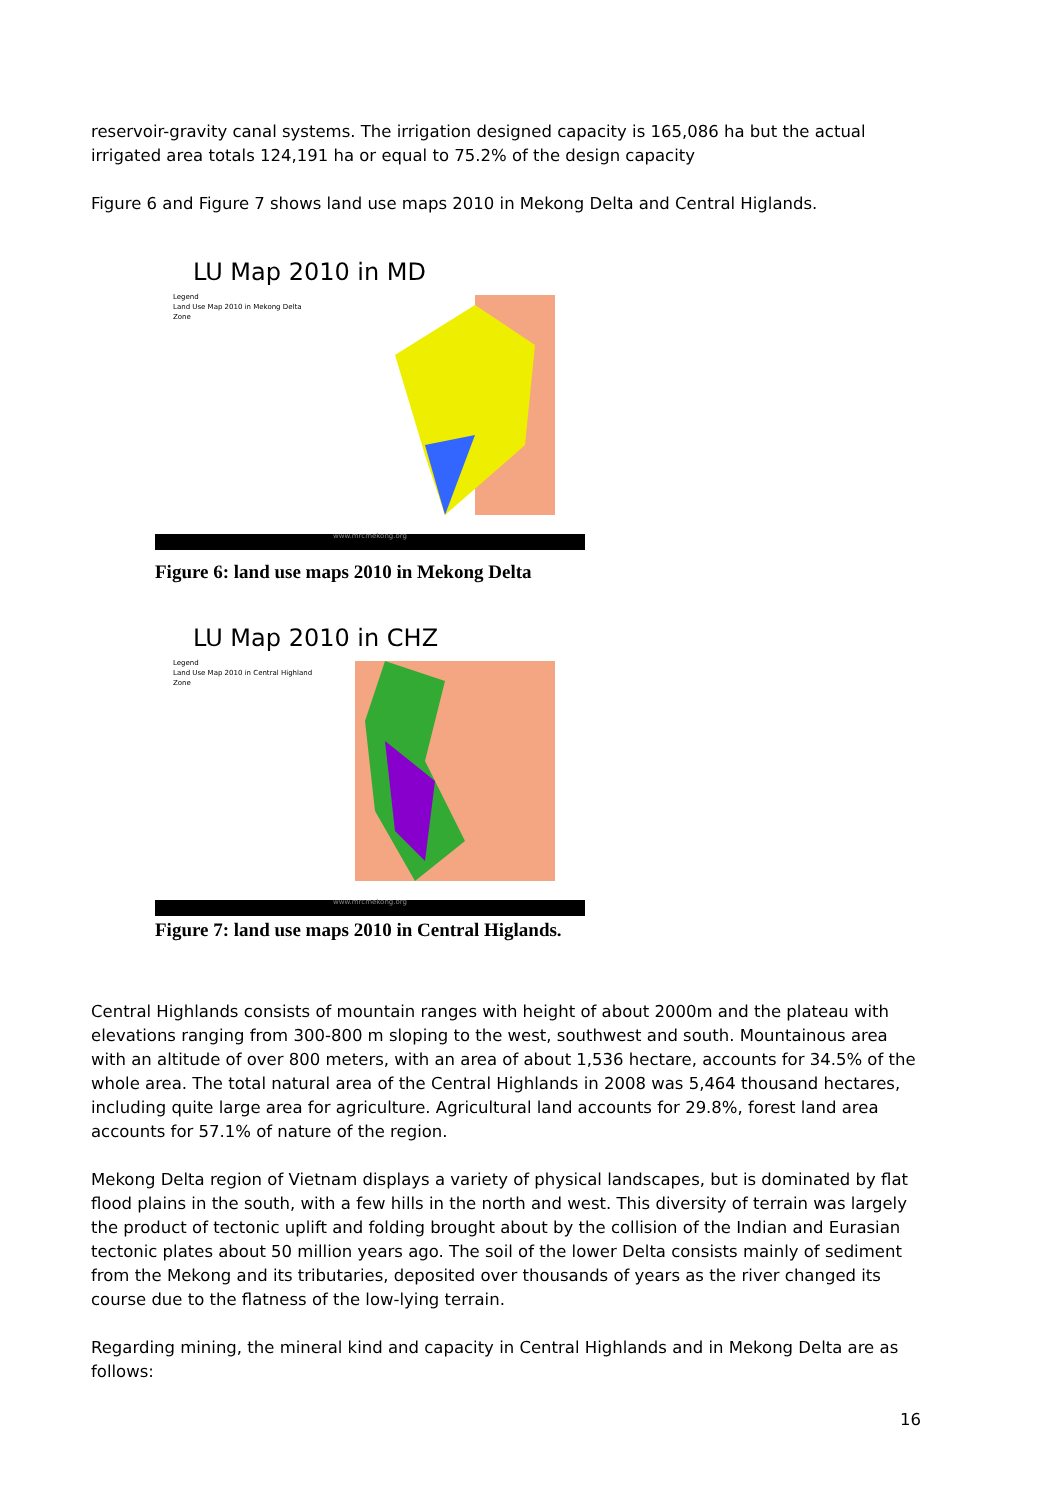reservoir-gravity canal systems. The irrigation designed capacity is 165,086 ha but the actual irrigated area totals 124,191 ha or equal to 75.2% of the design capacity
Figure 6 and Figure 7 shows land use maps 2010 in Mekong Delta and Central Higlands.
LU Map 2010 in MD
Legend
Land Use Map 2010 in Mekong Delta Zone
www.mrcmekong.org
Figure 6: land use maps 2010 in Mekong Delta
LU Map 2010 in CHZ
Legend
Land Use Map 2010 in Central Highland Zone
www.mrcmekong.org
Figure 7: land use maps 2010 in Central Higlands.
Central Highlands consists of mountain ranges with height of about 2000m and the plateau with elevations ranging from 300-800 m sloping to the west, southwest and south. Mountainous area with an altitude of over 800 meters, with an area of about 1,536 hectare, accounts for 34.5% of the whole area. The total natural area of the Central Highlands in 2008 was 5,464 thousand hectares, including quite large area for agriculture. Agricultural land accounts for 29.8%, forest land area accounts for 57.1% of nature of the region.
Mekong Delta region of Vietnam displays a variety of physical landscapes, but is dominated by flat flood plains in the south, with a few hills in the north and west. This diversity of terrain was largely the product of tectonic uplift and folding brought about by the collision of the Indian and Eurasian tectonic plates about 50 million years ago. The soil of the lower Delta consists mainly of sediment from the Mekong and its tributaries, deposited over thousands of years as the river changed its course due to the flatness of the low-lying terrain.
Regarding mining, the mineral kind and capacity in Central Highlands and in Mekong Delta are as follows:
16